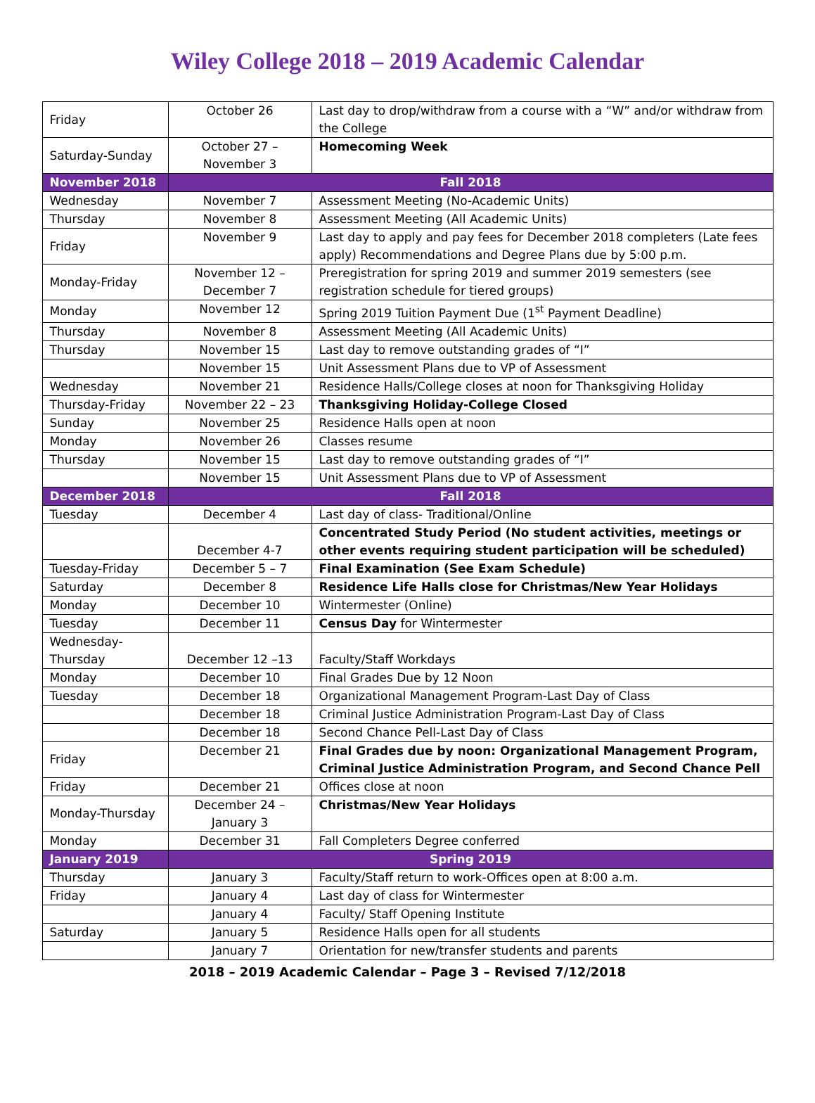Wiley College 2018 – 2019 Academic Calendar
| Friday | October 26 | Last day to drop/withdraw from a course with a “W” and/or withdraw from the College |
| Saturday-Sunday | October 27 – November 3 | Homecoming Week |
| November 2018 | Fall 2018 | |
| Wednesday | November 7 | Assessment Meeting (No-Academic Units) |
| Thursday | November 8 | Assessment Meeting (All Academic Units) |
| Friday | November 9 | Last day to apply and pay fees for December 2018 completers (Late fees apply) Recommendations and Degree Plans due by 5:00 p.m. |
| Monday-Friday | November 12 – December 7 | Preregistration for spring 2019 and summer 2019 semesters (see registration schedule for tiered groups) |
| Monday | November 12 | Spring 2019 Tuition Payment Due (1<sup>st</sup> Payment Deadline) |
| Thursday | November 8 | Assessment Meeting (All Academic Units) |
| Thursday | November 15 | Last day to remove outstanding grades of “I” |
| | November 15 | Unit Assessment Plans due to VP of Assessment |
| Wednesday | November 21 | Residence Halls/College closes at noon for Thanksgiving Holiday |
| Thursday-Friday | November 22 – 23 | Thanksgiving Holiday-College Closed |
| Sunday | November 25 | Residence Halls open at noon |
| Monday | November 26 | Classes resume |
| Thursday | November 15 | Last day to remove outstanding grades of “I” |
| | November 15 | Unit Assessment Plans due to VP of Assessment |
| December 2018 | Fall 2018 | |
| Tuesday | December 4 | Last day of class- Traditional/Online |
| | December 4-7 | Concentrated Study Period (No student activities, meetings or other events requiring student participation will be scheduled) |
| Tuesday-Friday | December 5 – 7 | Final Examination (See Exam Schedule) |
| Saturday | December 8 | Residence Life Halls close for Christmas/New Year Holidays |
| Monday | December 10 | Wintermester (Online) |
| Tuesday | December 11 | Census Day for Wintermester |
| Wednesday-Thursday | December 12 –13 | Faculty/Staff Workdays |
| Monday | December 10 | Final Grades Due by 12 Noon |
| Tuesday | December 18 | Organizational Management Program-Last Day of Class |
| | December 18 | Criminal Justice Administration Program-Last Day of Class |
| | December 18 | Second Chance Pell-Last Day of Class |
| Friday | December 21 | Final Grades due by noon: Organizational Management Program, Criminal Justice Administration Program, and Second Chance Pell |
| Friday | December 21 | Offices close at noon |
| Monday-Thursday | December 24 – January 3 | Christmas/New Year Holidays |
| Monday | December 31 | Fall Completers Degree conferred |
| January 2019 | Spring 2019 | |
| Thursday | January 3 | Faculty/Staff return to work-Offices open at 8:00 a.m. |
| Friday | January 4 | Last day of class for Wintermester |
| | January 4 | Faculty/ Staff Opening Institute |
| Saturday | January 5 | Residence Halls open for all students |
| | January 7 | Orientation for new/transfer students and parents |
2018 – 2019 Academic Calendar – Page 3 – Revised 7/12/2018